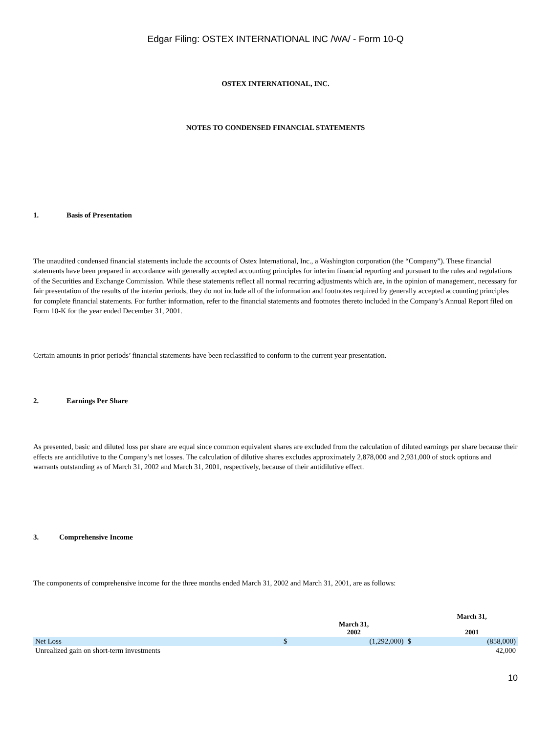Edgar Filing: OSTEX INTERNATIONAL INC /WA/ - Form 10-Q
OSTEX INTERNATIONAL, INC.
NOTES TO CONDENSED FINANCIAL STATEMENTS
1. Basis of Presentation
The unaudited condensed financial statements include the accounts of Ostex International, Inc., a Washington corporation (the “Company”). These financial statements have been prepared in accordance with generally accepted accounting principles for interim financial reporting and pursuant to the rules and regulations of the Securities and Exchange Commission. While these statements reflect all normal recurring adjustments which are, in the opinion of management, necessary for fair presentation of the results of the interim periods, they do not include all of the information and footnotes required by generally accepted accounting principles for complete financial statements. For further information, refer to the financial statements and footnotes thereto included in the Company’s Annual Report filed on Form 10-K for the year ended December 31, 2001.
Certain amounts in prior periods’ financial statements have been reclassified to conform to the current year presentation.
2. Earnings Per Share
As presented, basic and diluted loss per share are equal since common equivalent shares are excluded from the calculation of diluted earnings per share because their effects are antidilutive to the Company’s net losses. The calculation of dilutive shares excludes approximately 2,878,000 and 2,931,000 of stock options and warrants outstanding as of March 31, 2002 and March 31, 2001, respectively, because of their antidilutive effect.
3. Comprehensive Income
The components of comprehensive income for the three months ended March 31, 2002 and March 31, 2001, are as follows:
| | | March 31, 2002 | | March 31, 2001 |
| --- | --- | --- | --- | --- |
| Net Loss | $ | (1,292,000) | $ | (858,000) |
| Unrealized gain on short-term investments | | | | 42,000 |
10